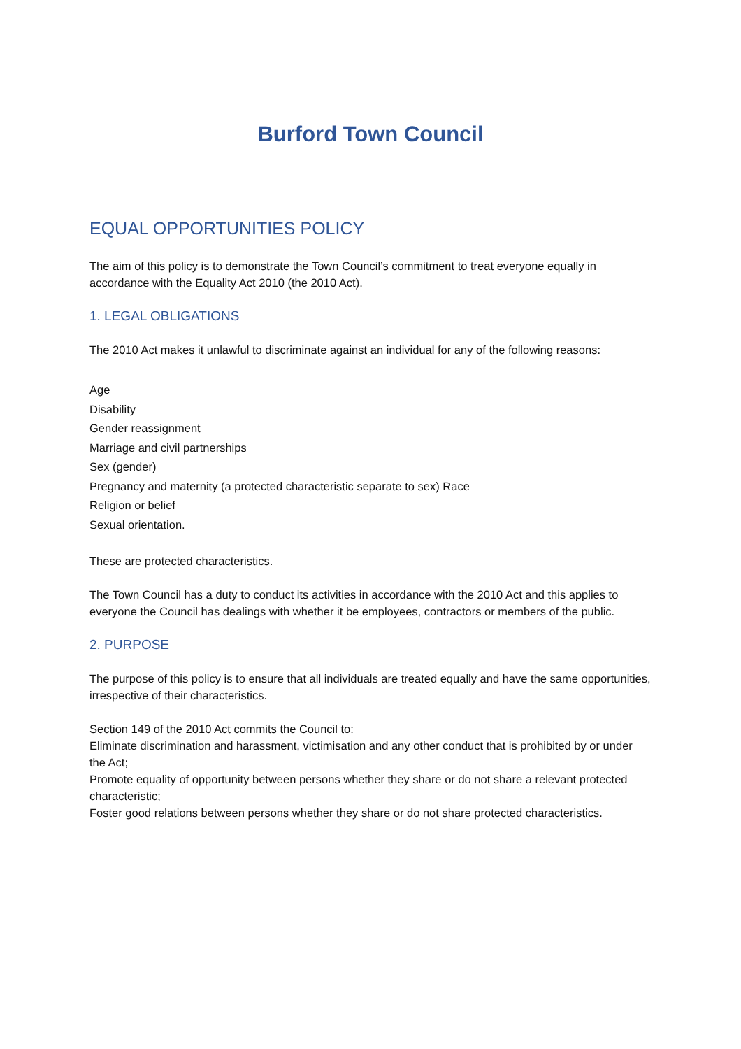Burford Town Council
EQUAL OPPORTUNITIES POLICY
The aim of this policy is to demonstrate the Town Council’s commitment to treat everyone equally in accordance with the Equality Act 2010 (the 2010 Act).
1. LEGAL OBLIGATIONS
The 2010 Act makes it unlawful to discriminate against an individual for any of the following reasons:
Age
Disability
Gender reassignment
Marriage and civil partnerships
Sex (gender)
Pregnancy and maternity (a protected characteristic separate to sex) Race
Religion or belief
Sexual orientation.
These are protected characteristics.
The Town Council has a duty to conduct its activities in accordance with the 2010 Act and this applies to everyone the Council has dealings with whether it be employees, contractors or members of the public.
2. PURPOSE
The purpose of this policy is to ensure that all individuals are treated equally and have the same opportunities, irrespective of their characteristics.
Section 149 of the 2010 Act commits the Council to:
Eliminate discrimination and harassment, victimisation and any other conduct that is prohibited by or under the Act;
Promote equality of opportunity between persons whether they share or do not share a relevant protected characteristic;
Foster good relations between persons whether they share or do not share protected characteristics.